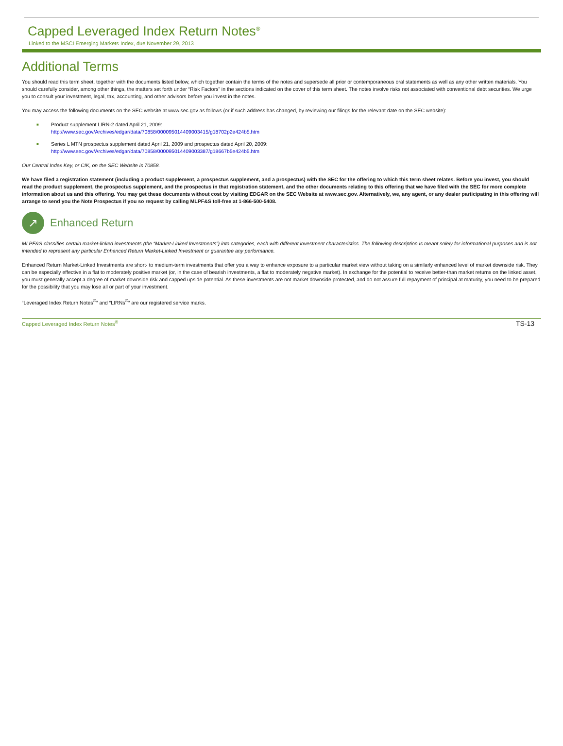Capped Leveraged Index Return Notes<sup>®</sup>
Linked to the MSCI Emerging Markets Index, due November 29, 2013
Additional Terms
You should read this term sheet, together with the documents listed below, which together contain the terms of the notes and supersede all prior or contemporaneous oral statements as well as any other written materials. You should carefully consider, among other things, the matters set forth under “Risk Factors” in the sections indicated on the cover of this term sheet. The notes involve risks not associated with conventional debt securities. We urge you to consult your investment, legal, tax, accounting, and other advisors before you invest in the notes.
You may access the following documents on the SEC website at www.sec.gov as follows (or if such address has changed, by reviewing our filings for the relevant date on the SEC website):
■ Product supplement LIRN-2 dated April 21, 2009:
http://www.sec.gov/Archives/edgar/data/70858/000095014409003415/g18702p2e424b5.htm
■ Series L MTN prospectus supplement dated April 21, 2009 and prospectus dated April 20, 2009:
http://www.sec.gov/Archives/edgar/data/70858/000095014409003387/g18667b5e424b5.htm
Our Central Index Key, or CIK, on the SEC Website is 70858.
We have filed a registration statement (including a product supplement, a prospectus supplement, and a prospectus) with the SEC for the offering to which this term sheet relates. Before you invest, you should read the product supplement, the prospectus supplement, and the prospectus in that registration statement, and the other documents relating to this offering that we have filed with the SEC for more complete information about us and this offering. You may get these documents without cost by visiting EDGAR on the SEC Website at www.sec.gov. Alternatively, we, any agent, or any dealer participating in this offering will arrange to send you the Note Prospectus if you so request by calling MLPF&S toll-free at 1-866-500-5408.
↗
Enhanced Return
MLPF&S classifies certain market-linked investments (the “Market-Linked Investments”) into categories, each with different investment characteristics. The following description is meant solely for informational purposes and is not intended to represent any particular Enhanced Return Market-Linked Investment or guarantee any performance.
Enhanced Return Market-Linked Investments are short- to medium-term investments that offer you a way to enhance exposure to a particular market view without taking on a similarly enhanced level of market downside risk. They can be especially effective in a flat to moderately positive market (or, in the case of bearish investments, a flat to moderately negative market). In exchange for the potential to receive better-than market returns on the linked asset, you must generally accept a degree of market downside risk and capped upside potential. As these investments are not market downside protected, and do not assure full repayment of principal at maturity, you need to be prepared for the possibility that you may lose all or part of your investment.
“Leveraged Index Return Notes<sup>®</sup>” and “LIRNs<sup>®</sup>” are our registered service marks.
Capped Leveraged Index Return Notes<sup>®</sup> TS-13